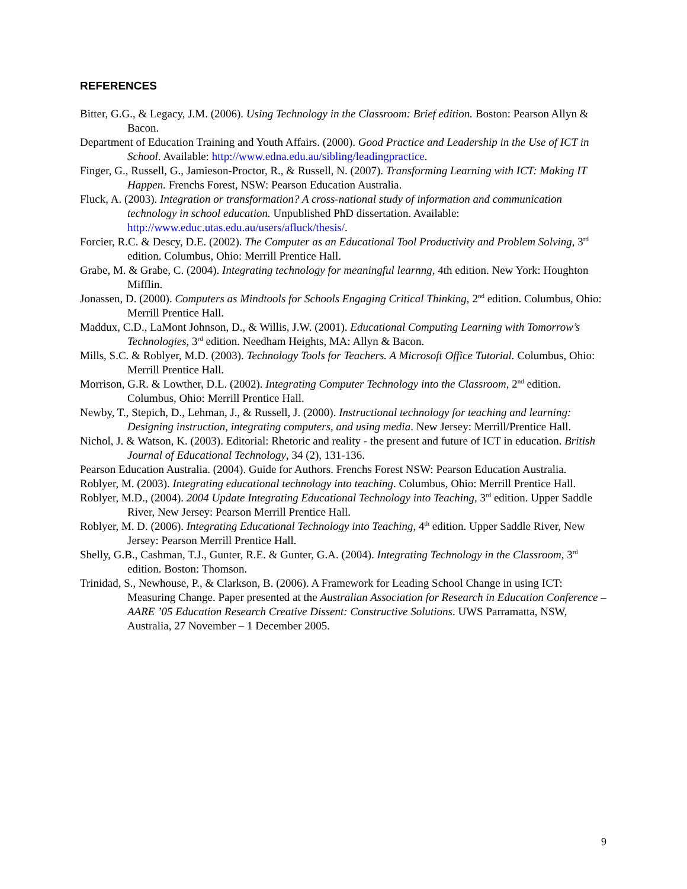REFERENCES
Bitter, G.G., & Legacy, J.M. (2006). Using Technology in the Classroom: Brief edition. Boston: Pearson Allyn & Bacon.
Department of Education Training and Youth Affairs. (2000). Good Practice and Leadership in the Use of ICT in School. Available: http://www.edna.edu.au/sibling/leadingpractice.
Finger, G., Russell, G., Jamieson-Proctor, R., & Russell, N. (2007). Transforming Learning with ICT: Making IT Happen. Frenchs Forest, NSW: Pearson Education Australia.
Fluck, A. (2003). Integration or transformation? A cross-national study of information and communication technology in school education. Unpublished PhD dissertation. Available: http://www.educ.utas.edu.au/users/afluck/thesis/.
Forcier, R.C. & Descy, D.E. (2002). The Computer as an Educational Tool Productivity and Problem Solving, 3<sup>rd</sup> edition. Columbus, Ohio: Merrill Prentice Hall.
Grabe, M. & Grabe, C. (2004). Integrating technology for meaningful learnng, 4th edition. New York: Houghton Mifflin.
Jonassen, D. (2000). Computers as Mindtools for Schools Engaging Critical Thinking, 2<sup>nd</sup> edition. Columbus, Ohio: Merrill Prentice Hall.
Maddux, C.D., LaMont Johnson, D., & Willis, J.W. (2001). Educational Computing Learning with Tomorrow’s Technologies, 3<sup>rd</sup> edition. Needham Heights, MA: Allyn & Bacon.
Mills, S.C. & Roblyer, M.D. (2003). Technology Tools for Teachers. A Microsoft Office Tutorial. Columbus, Ohio: Merrill Prentice Hall.
Morrison, G.R. & Lowther, D.L. (2002). Integrating Computer Technology into the Classroom, 2<sup>nd</sup> edition. Columbus, Ohio: Merrill Prentice Hall.
Newby, T., Stepich, D., Lehman, J., & Russell, J. (2000). Instructional technology for teaching and learning: Designing instruction, integrating computers, and using media. New Jersey: Merrill/Prentice Hall.
Nichol, J. & Watson, K. (2003). Editorial: Rhetoric and reality - the present and future of ICT in education. British Journal of Educational Technology, 34 (2), 131-136.
Pearson Education Australia. (2004). Guide for Authors. Frenchs Forest NSW: Pearson Education Australia.
Roblyer, M. (2003). Integrating educational technology into teaching. Columbus, Ohio: Merrill Prentice Hall.
Roblyer, M.D., (2004). 2004 Update Integrating Educational Technology into Teaching, 3<sup>rd</sup> edition. Upper Saddle River, New Jersey: Pearson Merrill Prentice Hall.
Roblyer, M. D. (2006). Integrating Educational Technology into Teaching, 4<sup>th</sup> edition. Upper Saddle River, New Jersey: Pearson Merrill Prentice Hall.
Shelly, G.B., Cashman, T.J., Gunter, R.E. & Gunter, G.A. (2004). Integrating Technology in the Classroom, 3<sup>rd</sup> edition. Boston: Thomson.
Trinidad, S., Newhouse, P., & Clarkson, B. (2006). A Framework for Leading School Change in using ICT: Measuring Change. Paper presented at the Australian Association for Research in Education Conference – AARE ’05 Education Research Creative Dissent: Constructive Solutions. UWS Parramatta, NSW, Australia, 27 November – 1 December 2005.
9